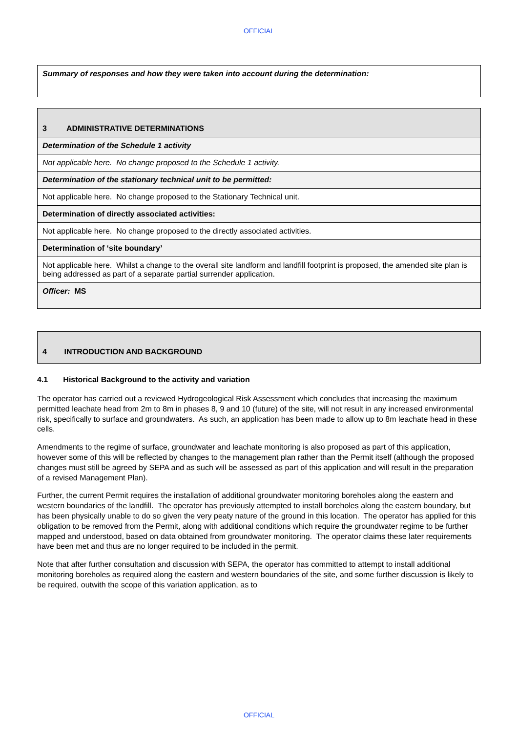OFFICIAL
| Summary of responses and how they were taken into account during the determination: |
| 3 ADMINISTRATIVE DETERMINATIONS |
| Determination of the Schedule 1 activity |
| Not applicable here. No change proposed to the Schedule 1 activity. |
| Determination of the stationary technical unit to be permitted: |
| Not applicable here. No change proposed to the Stationary Technical unit. |
| Determination of directly associated activities: |
| Not applicable here. No change proposed to the directly associated activities. |
| Determination of ‘site boundary’ |
| Not applicable here. Whilst a change to the overall site landform and landfill footprint is proposed, the amended site plan is being addressed as part of a separate partial surrender application. |
| Officer: MS |
| 4 INTRODUCTION AND BACKGROUND |
4.1 Historical Background to the activity and variation
The operator has carried out a reviewed Hydrogeological Risk Assessment which concludes that increasing the maximum permitted leachate head from 2m to 8m in phases 8, 9 and 10 (future) of the site, will not result in any increased environmental risk, specifically to surface and groundwaters. As such, an application has been made to allow up to 8m leachate head in these cells.
Amendments to the regime of surface, groundwater and leachate monitoring is also proposed as part of this application, however some of this will be reflected by changes to the management plan rather than the Permit itself (although the proposed changes must still be agreed by SEPA and as such will be assessed as part of this application and will result in the preparation of a revised Management Plan).
Further, the current Permit requires the installation of additional groundwater monitoring boreholes along the eastern and western boundaries of the landfill. The operator has previously attempted to install boreholes along the eastern boundary, but has been physically unable to do so given the very peaty nature of the ground in this location. The operator has applied for this obligation to be removed from the Permit, along with additional conditions which require the groundwater regime to be further mapped and understood, based on data obtained from groundwater monitoring. The operator claims these later requirements have been met and thus are no longer required to be included in the permit.
Note that after further consultation and discussion with SEPA, the operator has committed to attempt to install additional monitoring boreholes as required along the eastern and western boundaries of the site, and some further discussion is likely to be required, outwith the scope of this variation application, as to
OFFICIAL